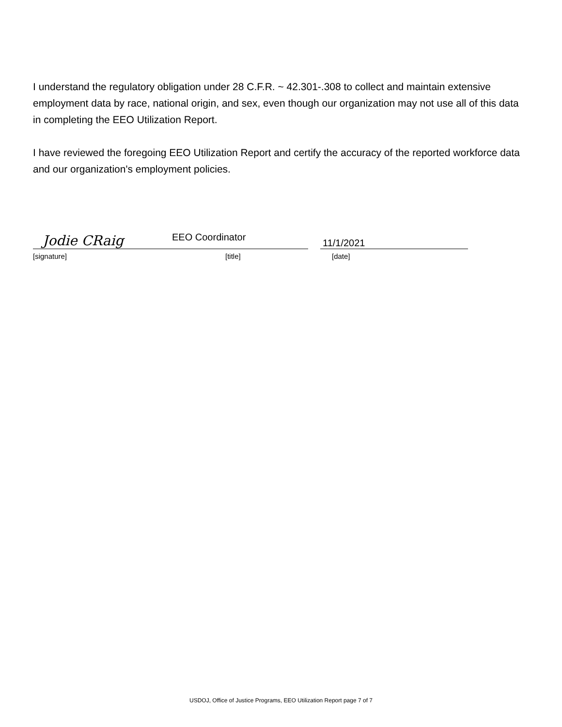I understand the regulatory obligation under 28 C.F.R. ~ 42.301-.308 to collect and maintain extensive employment data by race, national origin, and sex, even though our organization may not use all of this data in completing the EEO Utilization Report.
I have reviewed the foregoing EEO Utilization Report and certify the accuracy of the reported workforce data and our organization's employment policies.
Jodie CRaig
EEO Coordinator
11/1/2021
[signature] [title] [date]
USDOJ, Office of Justice Programs, EEO Utilization Report page 7 of 7